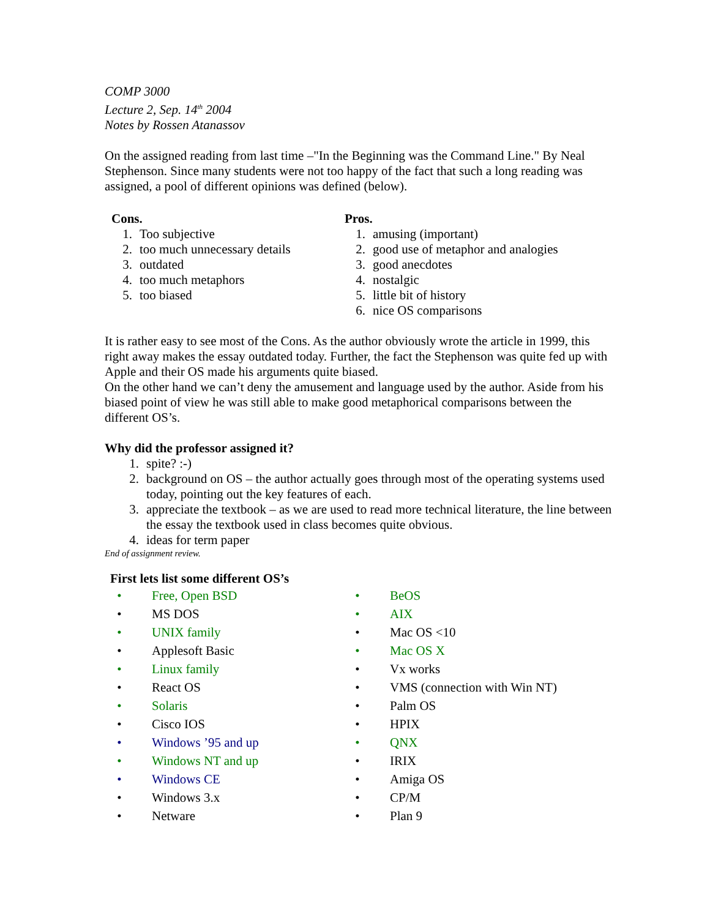COMP 3000
Lecture 2, Sep. 14<sup>th</sup> 2004
Notes by Rossen Atanassov
On the assigned reading from last time –"In the Beginning was the Command Line." By Neal Stephenson. Since many students were not too happy of the fact that such a long reading was assigned, a pool of different opinions was defined (below).
Cons.
1. Too subjective
2. too much unnecessary details
3. outdated
4. too much metaphors
5. too biased
Pros.
1. amusing (important)
2. good use of metaphor and analogies
3. good anecdotes
4. nostalgic
5. little bit of history
6. nice OS comparisons
It is rather easy to see most of the Cons. As the author obviously wrote the article in 1999, this right away makes the essay outdated today. Further, the fact the Stephenson was quite fed up with Apple and their OS made his arguments quite biased.
On the other hand we can’t deny the amusement and language used by the author. Aside from his biased point of view he was still able to make good metaphorical comparisons between the different OS’s.
Why did the professor assigned it?
1. spite? :-)
2. background on OS – the author actually goes through most of the operating systems used today, pointing out the key features of each.
3. appreciate the textbook – as we are used to read more technical literature, the line between the essay the textbook used in class becomes quite obvious.
4. ideas for term paper
End of assignment review.
First lets list some different OS’s
• Free, Open BSD
• MS DOS
• UNIX family
• Applesoft Basic
• Linux family
• React OS
• Solaris
• Cisco IOS
• Windows ’95 and up
• Windows NT and up
• Windows CE
• Windows 3.x
• Netware
• BeOS
• AIX
• Mac OS <10
• Mac OS X
• Vx works
• VMS (connection with Win NT)
• Palm OS
• HPIX
• QNX
• IRIX
• Amiga OS
• CP/M
• Plan 9